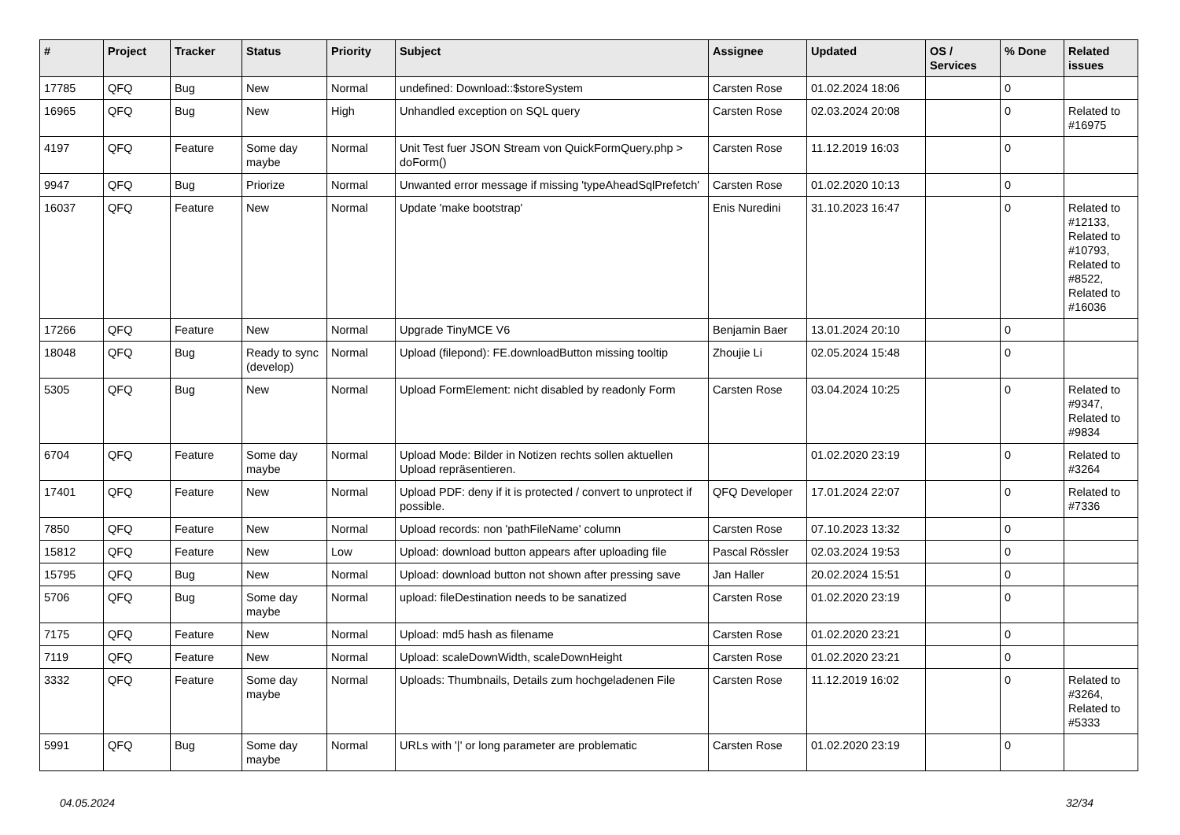| # | Project | Tracker | Status | Priority | Subject | Assignee | Updated | OS / Services | % Done | Related issues |
| --- | --- | --- | --- | --- | --- | --- | --- | --- | --- | --- |
| 17785 | QFQ | Bug | New | Normal | undefined: Download::$storeSystem | Carsten Rose | 01.02.2024 18:06 | | 0 | |
| 16965 | QFQ | Bug | New | High | Unhandled exception on SQL query | Carsten Rose | 02.03.2024 20:08 | | 0 | Related to #16975 |
| 4197 | QFQ | Feature | Some day maybe | Normal | Unit Test fuer JSON Stream von QuickFormQuery.php > doForm() | Carsten Rose | 11.12.2019 16:03 | | 0 | |
| 9947 | QFQ | Bug | Priorize | Normal | Unwanted error message if missing 'typeAheadSqlPrefetch' | Carsten Rose | 01.02.2020 10:13 | | 0 | |
| 16037 | QFQ | Feature | New | Normal | Update 'make bootstrap' | Enis Nuredini | 31.10.2023 16:47 | | 0 | Related to #12133, Related to #10793, Related to #8522, Related to #16036 |
| 17266 | QFQ | Feature | New | Normal | Upgrade TinyMCE V6 | Benjamin Baer | 13.01.2024 20:10 | | 0 | |
| 18048 | QFQ | Bug | Ready to sync (develop) | Normal | Upload (filepond): FE.downloadButton missing tooltip | Zhoujie Li | 02.05.2024 15:48 | | 0 | |
| 5305 | QFQ | Bug | New | Normal | Upload FormElement: nicht disabled by readonly Form | Carsten Rose | 03.04.2024 10:25 | | 0 | Related to #9347, Related to #9834 |
| 6704 | QFQ | Feature | Some day maybe | Normal | Upload Mode: Bilder in Notizen rechts sollen aktuellen Upload repräsentieren. | | 01.02.2020 23:19 | | 0 | Related to #3264 |
| 17401 | QFQ | Feature | New | Normal | Upload PDF: deny if it is protected / convert to unprotect if possible. | QFQ Developer | 17.01.2024 22:07 | | 0 | Related to #7336 |
| 7850 | QFQ | Feature | New | Normal | Upload records: non 'pathFileName' column | Carsten Rose | 07.10.2023 13:32 | | 0 | |
| 15812 | QFQ | Feature | New | Low | Upload: download button appears after uploading file | Pascal Rössler | 02.03.2024 19:53 | | 0 | |
| 15795 | QFQ | Bug | New | Normal | Upload: download button not shown after pressing save | Jan Haller | 20.02.2024 15:51 | | 0 | |
| 5706 | QFQ | Bug | Some day maybe | Normal | upload: fileDestination needs to be sanatized | Carsten Rose | 01.02.2020 23:19 | | 0 | |
| 7175 | QFQ | Feature | New | Normal | Upload: md5 hash as filename | Carsten Rose | 01.02.2020 23:21 | | 0 | |
| 7119 | QFQ | Feature | New | Normal | Upload: scaleDownWidth, scaleDownHeight | Carsten Rose | 01.02.2020 23:21 | | 0 | |
| 3332 | QFQ | Feature | Some day maybe | Normal | Uploads: Thumbnails, Details zum hochgeladenen File | Carsten Rose | 11.12.2019 16:02 | | 0 | Related to #3264, Related to #5333 |
| 5991 | QFQ | Bug | Some day maybe | Normal | URLs with '/' or long parameter are problematic | Carsten Rose | 01.02.2020 23:19 | | 0 | |
04.05.2024 32/34